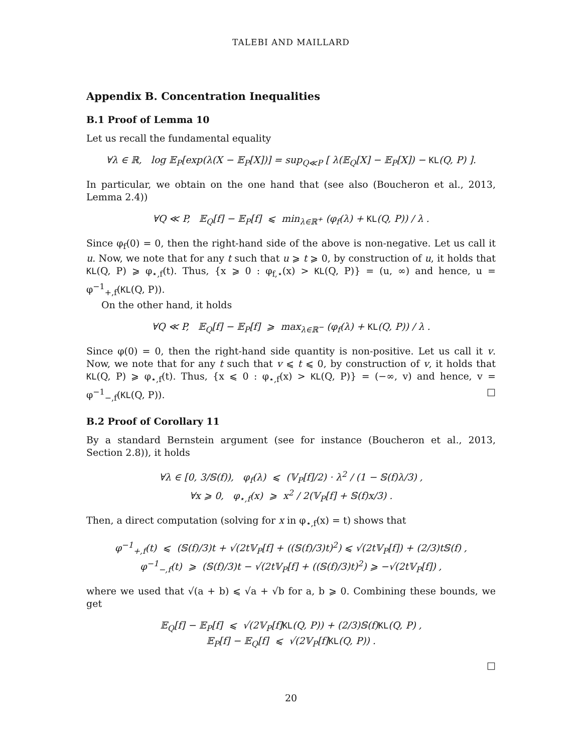TALEBI AND MAILLARD
Appendix B. Concentration Inequalities
B.1 Proof of Lemma 10
Let us recall the fundamental equality
∀λ ∈ ℝ, log 𝔼<sub>P</sub>[exp(λ(X − 𝔼<sub>P</sub>[X])] = sup<sub>Q≪P</sub> [ λ(𝔼<sub>Q</sub>[X] − 𝔼<sub>P</sub>[X]) − KL(Q, P) ].
In particular, we obtain on the one hand that (see also (Boucheron et al., 2013, Lemma 2.4))
∀Q ≪ P, 𝔼<sub>Q</sub>[f] − 𝔼<sub>P</sub>[f] ⩽ min<sub>λ∈ℝ<sup>+</sup></sub> (φ<sub>f</sub>(λ) + KL(Q, P)) / λ .
Since φ<sub>f</sub>(0) = 0, then the right-hand side of the above is non-negative. Let us call it u. Now, we note that for any t such that u ⩾ t ⩾ 0, by construction of u, it holds that KL(Q, P) ⩾ φ<sub>⋆,f</sub>(t). Thus, {x ⩾ 0 : φ<sub>f,⋆</sub>(x) > KL(Q, P)} = (u, ∞) and hence, u = φ<sup>−1</sup><sub>+,f</sub>(KL(Q, P)).
On the other hand, it holds
∀Q ≪ P, 𝔼<sub>Q</sub>[f] − 𝔼<sub>P</sub>[f] ⩾ max<sub>λ∈ℝ<sup>−</sup></sub> (φ<sub>f</sub>(λ) + KL(Q, P)) / λ .
Since φ(0) = 0, then the right-hand side quantity is non-positive. Let us call it v. Now, we note that for any t such that v ⩽ t ⩽ 0, by construction of v, it holds that KL(Q, P) ⩾ φ<sub>⋆,f</sub>(t). Thus, {x ⩽ 0 : φ<sub>⋆,f</sub>(x) > KL(Q, P)} = (−∞, v) and hence, v = φ<sup>−1</sup><sub>−,f</sub>(KL(Q, P)). □
B.2 Proof of Corollary 11
By a standard Bernstein argument (see for instance (Boucheron et al., 2013, Section 2.8)), it holds
∀λ ∈ [0, 3/𝕊(f)), φ<sub>f</sub>(λ) ⩽ (𝕍<sub>P</sub>[f]/2) · λ<sup>2</sup> / (1 − 𝕊(f)λ/3) ,
∀x ⩾ 0, φ<sub>⋆,f</sub>(x) ⩾ x<sup>2</sup> / 2(𝕍<sub>P</sub>[f] + 𝕊(f)x/3) .
Then, a direct computation (solving for x in φ<sub>⋆,f</sub>(x) = t) shows that
φ<sup>−1</sup><sub>+,f</sub>(t) ⩽ (𝕊(f)/3)t + √(2t𝕍<sub>P</sub>[f] + ((𝕊(f)/3)t)<sup>2</sup>) ⩽ √(2t𝕍<sub>P</sub>[f]) + (2/3)t𝕊(f) ,
φ<sup>−1</sup><sub>−,f</sub>(t) ⩾ (𝕊(f)/3)t − √(2t𝕍<sub>P</sub>[f] + ((𝕊(f)/3)t)<sup>2</sup>) ⩾ −√(2t𝕍<sub>P</sub>[f]) ,
where we used that √(a + b) ⩽ √a + √b for a, b ⩾ 0. Combining these bounds, we get
𝔼<sub>Q</sub>[f] − 𝔼<sub>P</sub>[f] ⩽ √(2𝕍<sub>P</sub>[f]KL(Q, P)) + (2/3)𝕊(f)KL(Q, P) ,
𝔼<sub>P</sub>[f] − 𝔼<sub>Q</sub>[f] ⩽ √(2𝕍<sub>P</sub>[f]KL(Q, P)) .
□
20